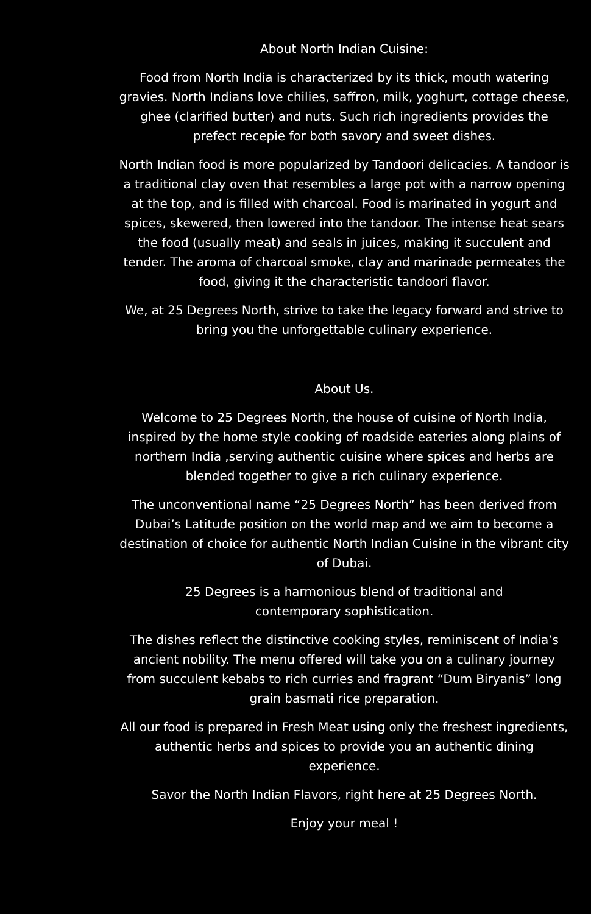About North Indian Cuisine:
Food from North India is characterized by its thick, mouth watering gravies. North Indians love chilies, saffron, milk, yoghurt, cottage cheese, ghee (clarified butter) and nuts. Such rich ingredients provides the prefect recepie for both savory and sweet dishes.
North Indian food is more popularized by Tandoori delicacies. A tandoor is a traditional clay oven that resembles a large pot with a narrow opening at the top, and is filled with charcoal. Food is marinated in yogurt and spices, skewered, then lowered into the tandoor. The intense heat sears the food (usually meat) and seals in juices, making it succulent and tender. The aroma of charcoal smoke, clay and marinade permeates the food, giving it the characteristic tandoori flavor.
We, at 25 Degrees North, strive to take the legacy forward and strive to bring you the unforgettable culinary experience.
About Us.
Welcome to 25 Degrees North, the house of cuisine of North India, inspired by the home style cooking of roadside eateries along plains of northern India ,serving authentic cuisine where spices and herbs are blended together to give a rich culinary experience.
The unconventional name “25 Degrees North” has been derived from Dubai’s Latitude position on the world map and we aim to become a destination of choice for authentic North Indian Cuisine in the vibrant city of Dubai.
25 Degrees is a harmonious blend of traditional and
contemporary sophistication.
The dishes reflect the distinctive cooking styles, reminiscent of India’s ancient nobility. The menu offered will take you on a culinary journey from succulent kebabs to rich curries and fragrant “Dum Biryanis” long grain basmati rice preparation.
All our food is prepared in Fresh Meat using only the freshest ingredients, authentic herbs and spices to provide you an authentic dining experience.
Savor the North Indian Flavors, right here at 25 Degrees North.
Enjoy your meal !